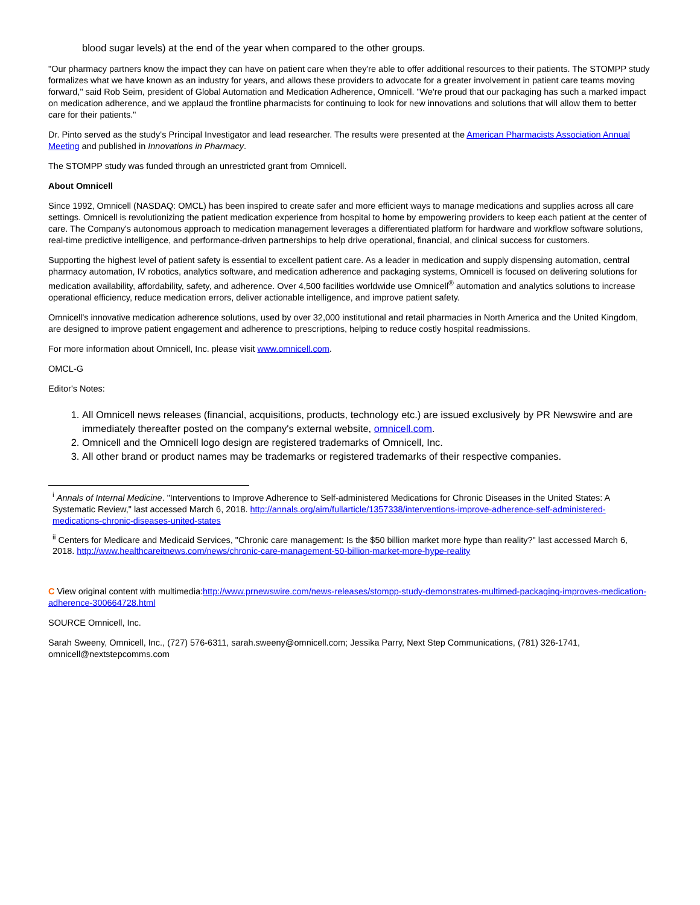blood sugar levels) at the end of the year when compared to the other groups.
"Our pharmacy partners know the impact they can have on patient care when they're able to offer additional resources to their patients. The STOMPP study formalizes what we have known as an industry for years, and allows these providers to advocate for a greater involvement in patient care teams moving forward," said Rob Seim, president of Global Automation and Medication Adherence, Omnicell. "We're proud that our packaging has such a marked impact on medication adherence, and we applaud the frontline pharmacists for continuing to look for new innovations and solutions that will allow them to better care for their patients."
Dr. Pinto served as the study's Principal Investigator and lead researcher. The results were presented at the American Pharmacists Association Annual Meeting and published in Innovations in Pharmacy.
The STOMPP study was funded through an unrestricted grant from Omnicell.
About Omnicell
Since 1992, Omnicell (NASDAQ: OMCL) has been inspired to create safer and more efficient ways to manage medications and supplies across all care settings. Omnicell is revolutionizing the patient medication experience from hospital to home by empowering providers to keep each patient at the center of care. The Company's autonomous approach to medication management leverages a differentiated platform for hardware and workflow software solutions, real-time predictive intelligence, and performance-driven partnerships to help drive operational, financial, and clinical success for customers.
Supporting the highest level of patient safety is essential to excellent patient care. As a leader in medication and supply dispensing automation, central pharmacy automation, IV robotics, analytics software, and medication adherence and packaging systems, Omnicell is focused on delivering solutions for medication availability, affordability, safety, and adherence. Over 4,500 facilities worldwide use Omnicell<sup>®</sup> automation and analytics solutions to increase operational efficiency, reduce medication errors, deliver actionable intelligence, and improve patient safety.
Omnicell's innovative medication adherence solutions, used by over 32,000 institutional and retail pharmacies in North America and the United Kingdom, are designed to improve patient engagement and adherence to prescriptions, helping to reduce costly hospital readmissions.
For more information about Omnicell, Inc. please visit www.omnicell.com.
OMCL-G
Editor's Notes:
1. All Omnicell news releases (financial, acquisitions, products, technology etc.) are issued exclusively by PR Newswire and are immediately thereafter posted on the company's external website, omnicell.com.
2. Omnicell and the Omnicell logo design are registered trademarks of Omnicell, Inc.
3. All other brand or product names may be trademarks or registered trademarks of their respective companies.
<sup>i</sup> Annals of Internal Medicine. "Interventions to Improve Adherence to Self-administered Medications for Chronic Diseases in the United States: A Systematic Review," last accessed March 6, 2018. http://annals.org/aim/fullarticle/1357338/interventions-improve-adherence-self-administered-medications-chronic-diseases-united-states
<sup>ii</sup> Centers for Medicare and Medicaid Services, "Chronic care management: Is the $50 billion market more hype than reality?" last accessed March 6, 2018. http://www.healthcareitnews.com/news/chronic-care-management-50-billion-market-more-hype-reality
C View original content with multimedia:http://www.prnewswire.com/news-releases/stompp-study-demonstrates-multimed-packaging-improves-medication-adherence-300664728.html
SOURCE Omnicell, Inc.
Sarah Sweeny, Omnicell, Inc., (727) 576-6311, sarah.sweeny@omnicell.com; Jessika Parry, Next Step Communications, (781) 326-1741, omnicell@nextstepcomms.com